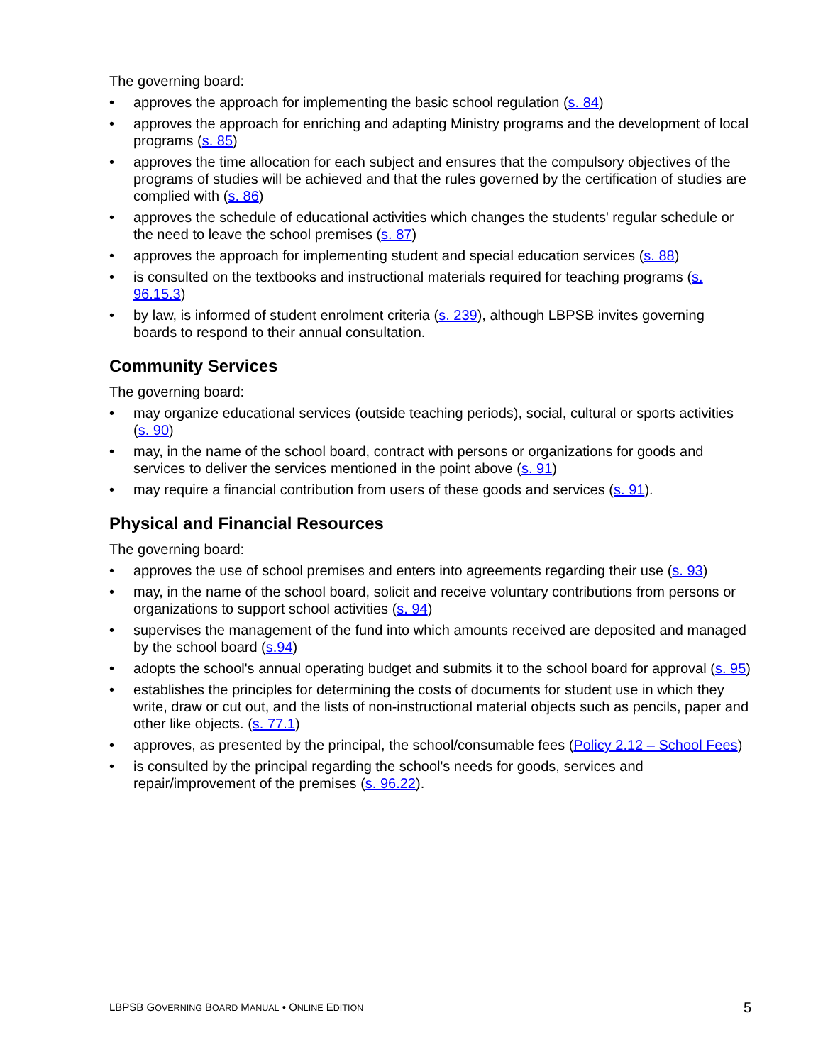The governing board:
• approves the approach for implementing the basic school regulation (s. 84)
• approves the approach for enriching and adapting Ministry programs and the development of local programs (s. 85)
• approves the time allocation for each subject and ensures that the compulsory objectives of the programs of studies will be achieved and that the rules governed by the certification of studies are complied with (s. 86)
• approves the schedule of educational activities which changes the students' regular schedule or the need to leave the school premises (s. 87)
• approves the approach for implementing student and special education services (s. 88)
• is consulted on the textbooks and instructional materials required for teaching programs (s. 96.15.3)
• by law, is informed of student enrolment criteria (s. 239), although LBPSB invites governing boards to respond to their annual consultation.
Community Services
The governing board:
• may organize educational services (outside teaching periods), social, cultural or sports activities (s. 90)
• may, in the name of the school board, contract with persons or organizations for goods and services to deliver the services mentioned in the point above (s. 91)
• may require a financial contribution from users of these goods and services (s. 91).
Physical and Financial Resources
The governing board:
• approves the use of school premises and enters into agreements regarding their use (s. 93)
• may, in the name of the school board, solicit and receive voluntary contributions from persons or organizations to support school activities (s. 94)
• supervises the management of the fund into which amounts received are deposited and managed by the school board (s.94)
• adopts the school's annual operating budget and submits it to the school board for approval (s. 95)
• establishes the principles for determining the costs of documents for student use in which they write, draw or cut out, and the lists of non-instructional material objects such as pencils, paper and other like objects. (s. 77.1)
• approves, as presented by the principal, the school/consumable fees (Policy 2.12 – School Fees)
• is consulted by the principal regarding the school's needs for goods, services and repair/improvement of the premises (s. 96.22).
LBPSB GOVERNING BOARD MANUAL • ONLINE EDITION 5